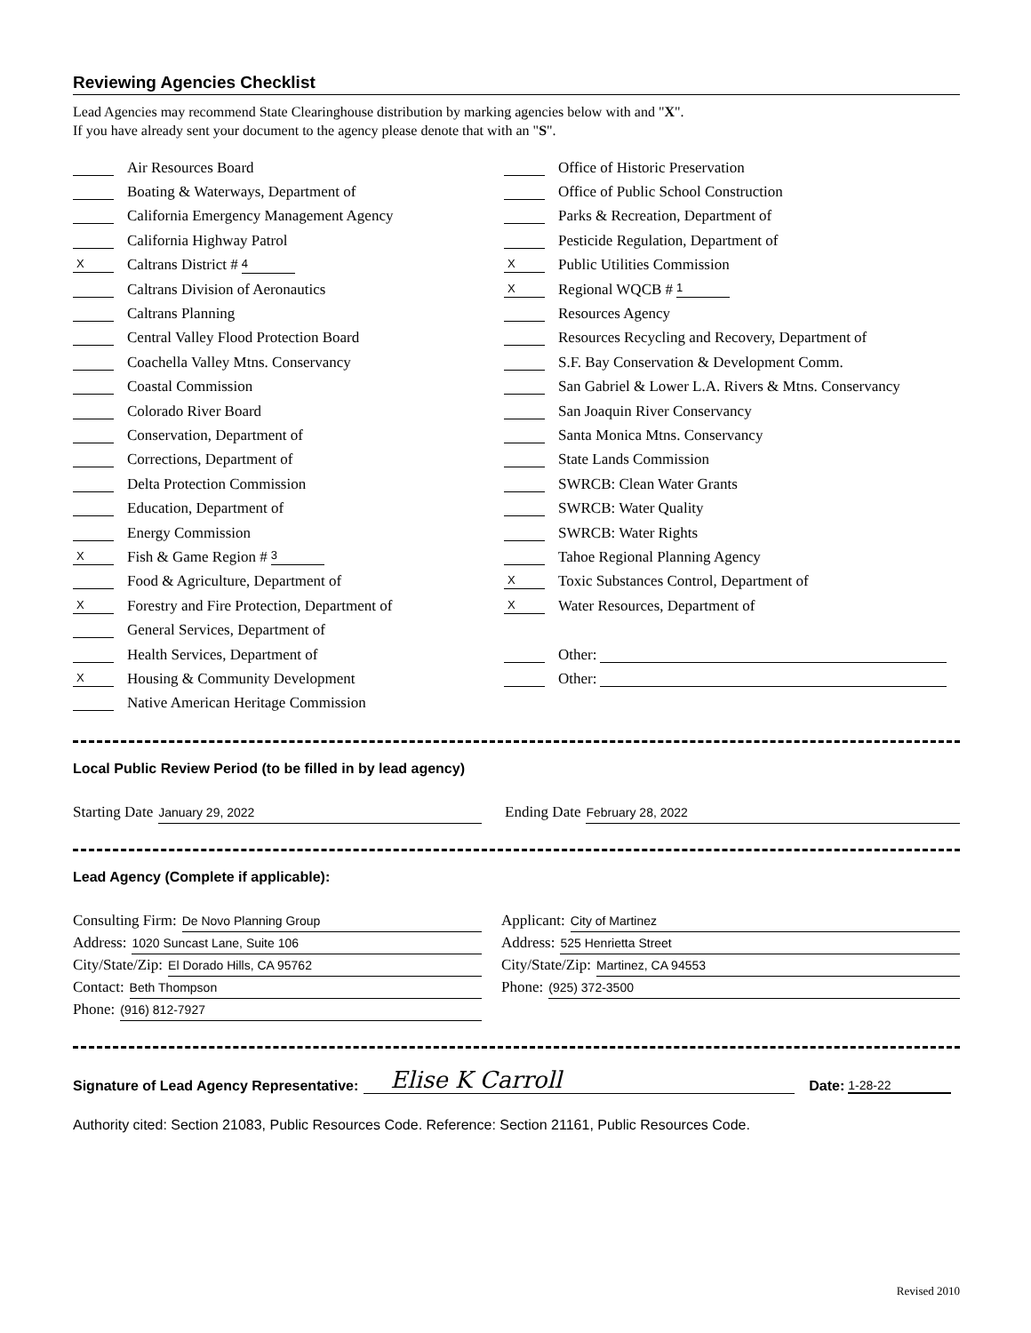Reviewing Agencies Checklist
Lead Agencies may recommend State Clearinghouse distribution by marking agencies below with and "X".
If you have already sent your document to the agency please denote that with an "S".
Air Resources Board
Boating & Waterways, Department of
California Emergency Management Agency
California Highway Patrol
X Caltrans District # 4
Caltrans Division of Aeronautics
Caltrans Planning
Central Valley Flood Protection Board
Coachella Valley Mtns. Conservancy
Coastal Commission
Colorado River Board
Conservation, Department of
Corrections, Department of
Delta Protection Commission
Education, Department of
Energy Commission
X Fish & Game Region # 3
Food & Agriculture, Department of
X Forestry and Fire Protection, Department of
General Services, Department of
Health Services, Department of
X Housing & Community Development
Native American Heritage Commission
Office of Historic Preservation
Office of Public School Construction
Parks & Recreation, Department of
Pesticide Regulation, Department of
X Public Utilities Commission
X Regional WQCB # 1
Resources Agency
Resources Recycling and Recovery, Department of
S.F. Bay Conservation & Development Comm.
San Gabriel & Lower L.A. Rivers & Mtns. Conservancy
San Joaquin River Conservancy
Santa Monica Mtns. Conservancy
State Lands Commission
SWRCB: Clean Water Grants
SWRCB: Water Quality
SWRCB: Water Rights
Tahoe Regional Planning Agency
X Toxic Substances Control, Department of
X Water Resources, Department of
Other:
Other:
Local Public Review Period (to be filled in by lead agency)
Starting Date January 29, 2022
Ending Date February 28, 2022
Lead Agency (Complete if applicable):
Consulting Firm: De Novo Planning Group
Address: 1020 Suncast Lane, Suite 106
City/State/Zip: El Dorado Hills, CA 95762
Contact: Beth Thompson
Phone: (916) 812-7927
Applicant: City of Martinez
Address: 525 Henrietta Street
City/State/Zip: Martinez, CA 94553
Phone: (925) 372-3500
Signature of Lead Agency Representative: Elise K Carroll Date: 1-28-22
Authority cited: Section 21083, Public Resources Code. Reference: Section 21161, Public Resources Code.
Revised 2010